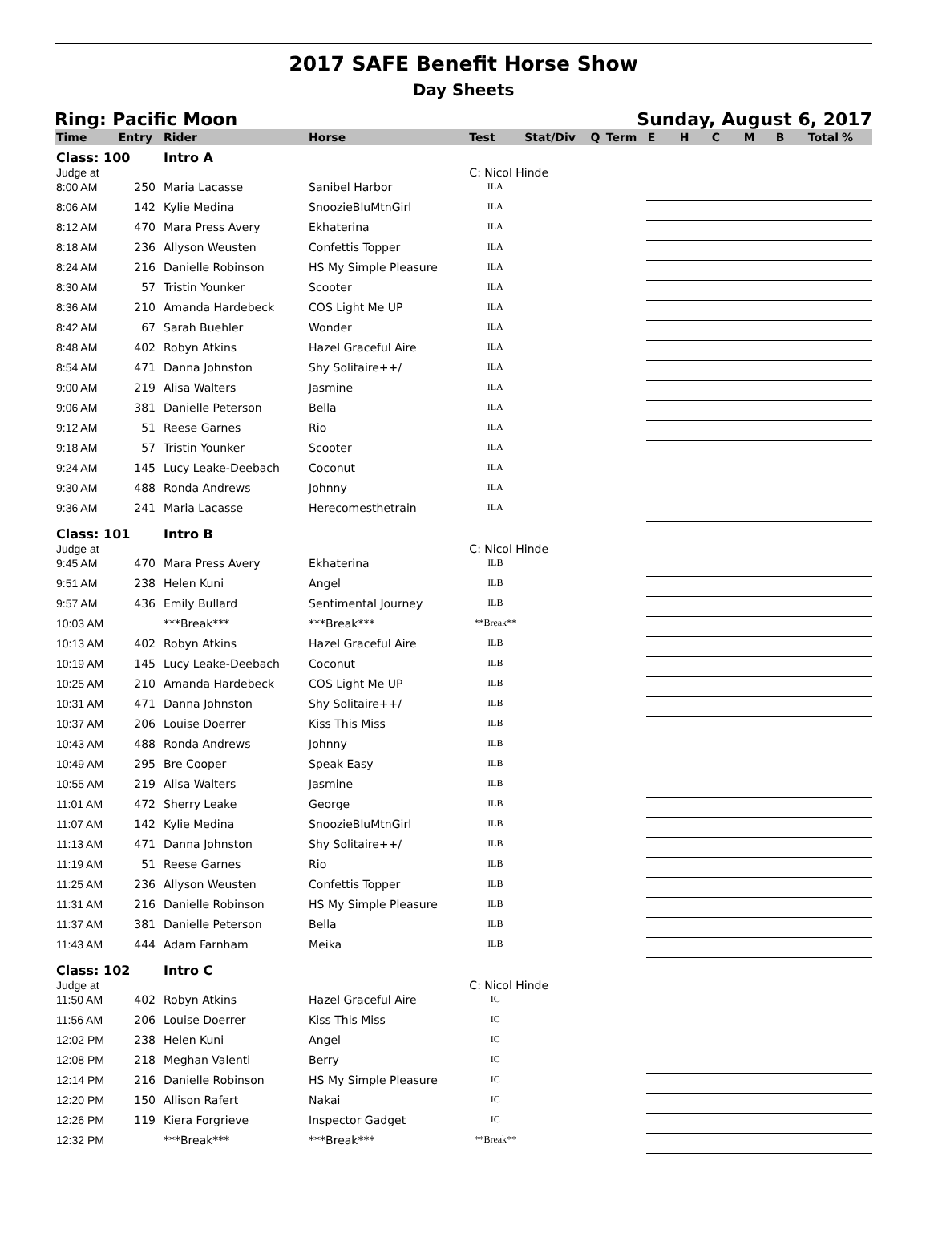2017 SAFE Benefit Horse Show
Day Sheets
Ring: Pacific Moon Sunday, August 6, 2017
| Time | Entry | Rider | Horse | Test | Stat/Div | Q | Term | E | H | C | M | B | Total | % |
| --- | --- | --- | --- | --- | --- | --- | --- | --- | --- | --- | --- | --- | --- | --- |
| Class: 100 | | Intro A | | | | | | | | | | | | |
| Judge at | | | | C: Nicol Hinde | | | | | | | | | | |
| 8:00 AM | 250 | Maria Lacasse | Sanibel Harbor | ILA | | | | | | | | | | |
| 8:06 AM | 142 | Kylie Medina | SnoozieBluMtnGirl | ILA | | | | | | | | | | |
| 8:12 AM | 470 | Mara Press Avery | Ekhaterina | ILA | | | | | | | | | | |
| 8:18 AM | 236 | Allyson Weusten | Confettis Topper | ILA | | | | | | | | | | |
| 8:24 AM | 216 | Danielle Robinson | HS My Simple Pleasure | ILA | | | | | | | | | | |
| 8:30 AM | 57 | Tristin Younker | Scooter | ILA | | | | | | | | | | |
| 8:36 AM | 210 | Amanda Hardebeck | COS Light Me UP | ILA | | | | | | | | | | |
| 8:42 AM | 67 | Sarah Buehler | Wonder | ILA | | | | | | | | | | |
| 8:48 AM | 402 | Robyn Atkins | Hazel Graceful Aire | ILA | | | | | | | | | | |
| 8:54 AM | 471 | Danna Johnston | Shy Solitaire++/ | ILA | | | | | | | | | | |
| 9:00 AM | 219 | Alisa Walters | Jasmine | ILA | | | | | | | | | | |
| 9:06 AM | 381 | Danielle Peterson | Bella | ILA | | | | | | | | | | |
| 9:12 AM | 51 | Reese Garnes | Rio | ILA | | | | | | | | | | |
| 9:18 AM | 57 | Tristin Younker | Scooter | ILA | | | | | | | | | | |
| 9:24 AM | 145 | Lucy Leake-Deebach | Coconut | ILA | | | | | | | | | | |
| 9:30 AM | 488 | Ronda Andrews | Johnny | ILA | | | | | | | | | | |
| 9:36 AM | 241 | Maria Lacasse | Herecomesthetrain | ILA | | | | | | | | | | |
| Class: 101 | | Intro B | | | | | | | | | | | | |
| Judge at | | | | C: Nicol Hinde | | | | | | | | | | |
| 9:45 AM | 470 | Mara Press Avery | Ekhaterina | ILB | | | | | | | | | | |
| 9:51 AM | 238 | Helen Kuni | Angel | ILB | | | | | | | | | | |
| 9:57 AM | 436 | Emily Bullard | Sentimental Journey | ILB | | | | | | | | | | |
| 10:03 AM | | ***Break*** | ***Break*** | **Break** | | | | | | | | | | |
| 10:13 AM | 402 | Robyn Atkins | Hazel Graceful Aire | ILB | | | | | | | | | | |
| 10:19 AM | 145 | Lucy Leake-Deebach | Coconut | ILB | | | | | | | | | | |
| 10:25 AM | 210 | Amanda Hardebeck | COS Light Me UP | ILB | | | | | | | | | | |
| 10:31 AM | 471 | Danna Johnston | Shy Solitaire++/ | ILB | | | | | | | | | | |
| 10:37 AM | 206 | Louise Doerrer | Kiss This Miss | ILB | | | | | | | | | | |
| 10:43 AM | 488 | Ronda Andrews | Johnny | ILB | | | | | | | | | | |
| 10:49 AM | 295 | Bre Cooper | Speak Easy | ILB | | | | | | | | | | |
| 10:55 AM | 219 | Alisa Walters | Jasmine | ILB | | | | | | | | | | |
| 11:01 AM | 472 | Sherry Leake | George | ILB | | | | | | | | | | |
| 11:07 AM | 142 | Kylie Medina | SnoozieBluMtnGirl | ILB | | | | | | | | | | |
| 11:13 AM | 471 | Danna Johnston | Shy Solitaire++/ | ILB | | | | | | | | | | |
| 11:19 AM | 51 | Reese Garnes | Rio | ILB | | | | | | | | | | |
| 11:25 AM | 236 | Allyson Weusten | Confettis Topper | ILB | | | | | | | | | | |
| 11:31 AM | 216 | Danielle Robinson | HS My Simple Pleasure | ILB | | | | | | | | | | |
| 11:37 AM | 381 | Danielle Peterson | Bella | ILB | | | | | | | | | | |
| 11:43 AM | 444 | Adam Farnham | Meika | ILB | | | | | | | | | | |
| Class: 102 | | Intro C | | | | | | | | | | | | |
| Judge at | | | | C: Nicol Hinde | | | | | | | | | | |
| 11:50 AM | 402 | Robyn Atkins | Hazel Graceful Aire | IC | | | | | | | | | | |
| 11:56 AM | 206 | Louise Doerrer | Kiss This Miss | IC | | | | | | | | | | |
| 12:02 PM | 238 | Helen Kuni | Angel | IC | | | | | | | | | | |
| 12:08 PM | 218 | Meghan Valenti | Berry | IC | | | | | | | | | | |
| 12:14 PM | 216 | Danielle Robinson | HS My Simple Pleasure | IC | | | | | | | | | | |
| 12:20 PM | 150 | Allison Rafert | Nakai | IC | | | | | | | | | | |
| 12:26 PM | 119 | Kiera Forgrieve | Inspector Gadget | IC | | | | | | | | | | |
| 12:32 PM | | ***Break*** | ***Break*** | **Break** | | | | | | | | | | |